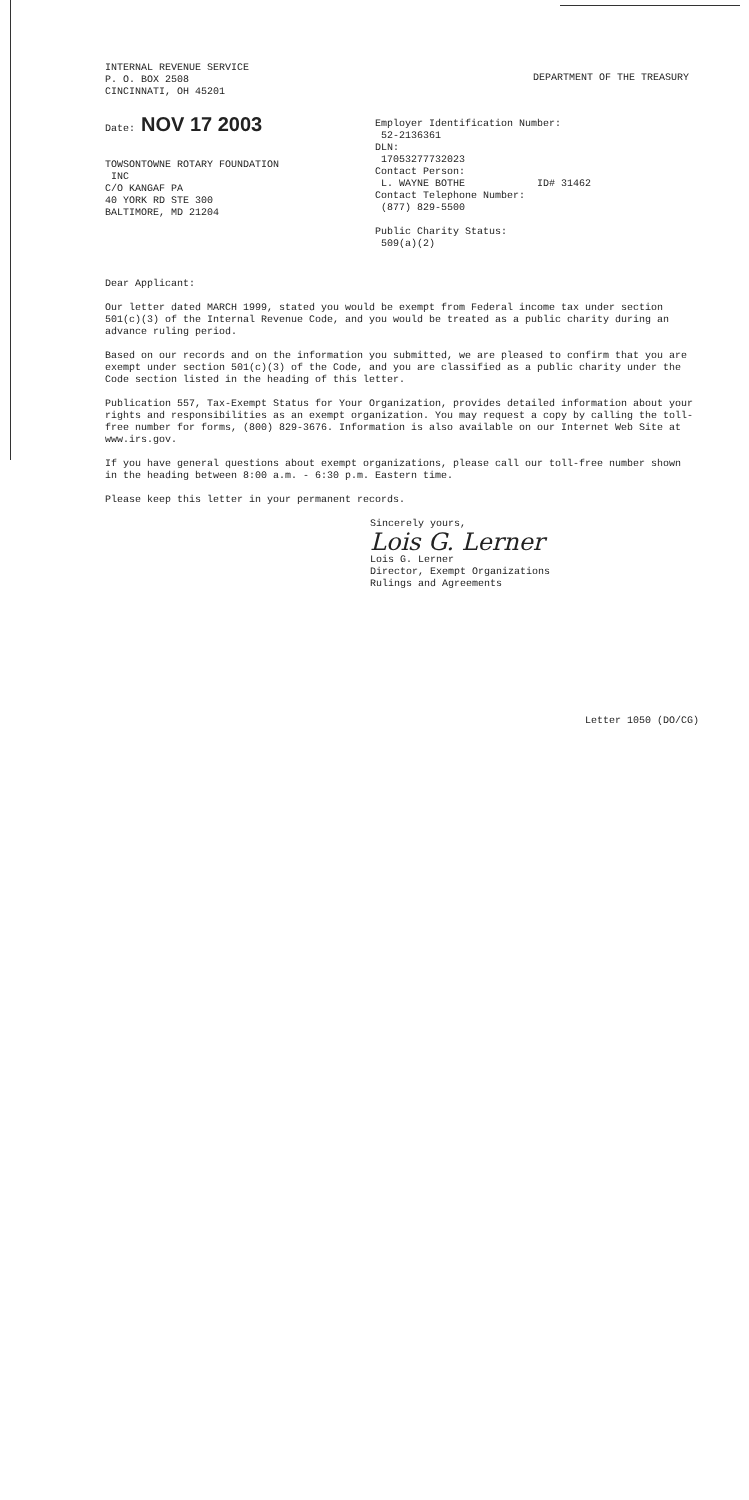INTERNAL REVENUE SERVICE
P. O. BOX 2508
CINCINNATI, OH 45201
DEPARTMENT OF THE TREASURY
Date: NOV 17 2003
TOWSONTOWNE ROTARY FOUNDATION
INC
C/O KANGAF PA
40 YORK RD STE 300
BALTIMORE, MD 21204
Employer Identification Number:
52-2136361
DLN:
17053277732023
Contact Person:
L. WAYNE BOTHE ID# 31462
Contact Telephone Number:
(877) 829-5500
Public Charity Status:
509(a)(2)
Dear Applicant:
Our letter dated MARCH 1999, stated you would be exempt from Federal income tax under section 501(c)(3) of the Internal Revenue Code, and you would be treated as a public charity during an advance ruling period.
Based on our records and on the information you submitted, we are pleased to confirm that you are exempt under section 501(c)(3) of the Code, and you are classified as a public charity under the Code section listed in the heading of this letter.
Publication 557, Tax-Exempt Status for Your Organization, provides detailed information about your rights and responsibilities as an exempt organization. You may request a copy by calling the toll-free number for forms, (800) 829-3676. Information is also available on our Internet Web Site at www.irs.gov.
If you have general questions about exempt organizations, please call our toll-free number shown in the heading between 8:00 a.m. - 6:30 p.m. Eastern time.
Please keep this letter in your permanent records.
Sincerely yours,
Lois G. Lerner
Lois G. Lerner
Director, Exempt Organizations
Rulings and Agreements
Letter 1050 (DO/CG)